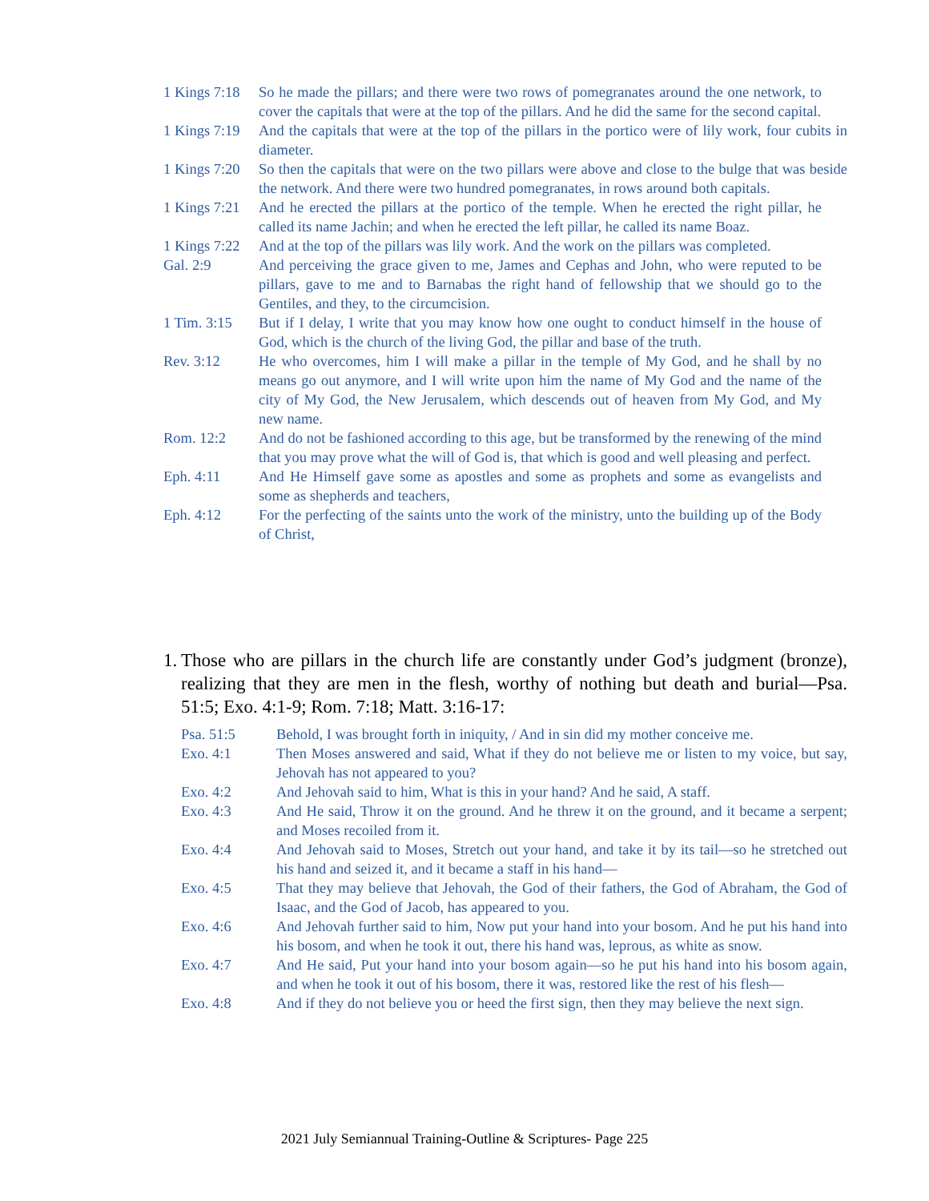1 Kings 7:18 So he made the pillars; and there were two rows of pomegranates around the one network, to cover the capitals that were at the top of the pillars. And he did the same for the second capital.
1 Kings 7:19 And the capitals that were at the top of the pillars in the portico were of lily work, four cubits in diameter.
1 Kings 7:20 So then the capitals that were on the two pillars were above and close to the bulge that was beside the network. And there were two hundred pomegranates, in rows around both capitals.
1 Kings 7:21 And he erected the pillars at the portico of the temple. When he erected the right pillar, he called its name Jachin; and when he erected the left pillar, he called its name Boaz.
1 Kings 7:22 And at the top of the pillars was lily work. And the work on the pillars was completed.
Gal. 2:9 And perceiving the grace given to me, James and Cephas and John, who were reputed to be pillars, gave to me and to Barnabas the right hand of fellowship that we should go to the Gentiles, and they, to the circumcision.
1 Tim. 3:15 But if I delay, I write that you may know how one ought to conduct himself in the house of God, which is the church of the living God, the pillar and base of the truth.
Rev. 3:12 He who overcomes, him I will make a pillar in the temple of My God, and he shall by no means go out anymore, and I will write upon him the name of My God and the name of the city of My God, the New Jerusalem, which descends out of heaven from My God, and My new name.
Rom. 12:2 And do not be fashioned according to this age, but be transformed by the renewing of the mind that you may prove what the will of God is, that which is good and well pleasing and perfect.
Eph. 4:11 And He Himself gave some as apostles and some as prophets and some as evangelists and some as shepherds and teachers,
Eph. 4:12 For the perfecting of the saints unto the work of the ministry, unto the building up of the Body of Christ,
1. Those who are pillars in the church life are constantly under God’s judgment (bronze), realizing that they are men in the flesh, worthy of nothing but death and burial—Psa. 51:5; Exo. 4:1-9; Rom. 7:18; Matt. 3:16-17:
Psa. 51:5 Behold, I was brought forth in iniquity, / And in sin did my mother conceive me.
Exo. 4:1 Then Moses answered and said, What if they do not believe me or listen to my voice, but say, Jehovah has not appeared to you?
Exo. 4:2 And Jehovah said to him, What is this in your hand? And he said, A staff.
Exo. 4:3 And He said, Throw it on the ground. And he threw it on the ground, and it became a serpent; and Moses recoiled from it.
Exo. 4:4 And Jehovah said to Moses, Stretch out your hand, and take it by its tail—so he stretched out his hand and seized it, and it became a staff in his hand—
Exo. 4:5 That they may believe that Jehovah, the God of their fathers, the God of Abraham, the God of Isaac, and the God of Jacob, has appeared to you.
Exo. 4:6 And Jehovah further said to him, Now put your hand into your bosom. And he put his hand into his bosom, and when he took it out, there his hand was, leprous, as white as snow.
Exo. 4:7 And He said, Put your hand into your bosom again—so he put his hand into his bosom again, and when he took it out of his bosom, there it was, restored like the rest of his flesh—
Exo. 4:8 And if they do not believe you or heed the first sign, then they may believe the next sign.
2021 July Semiannual Training-Outline & Scriptures- Page 225